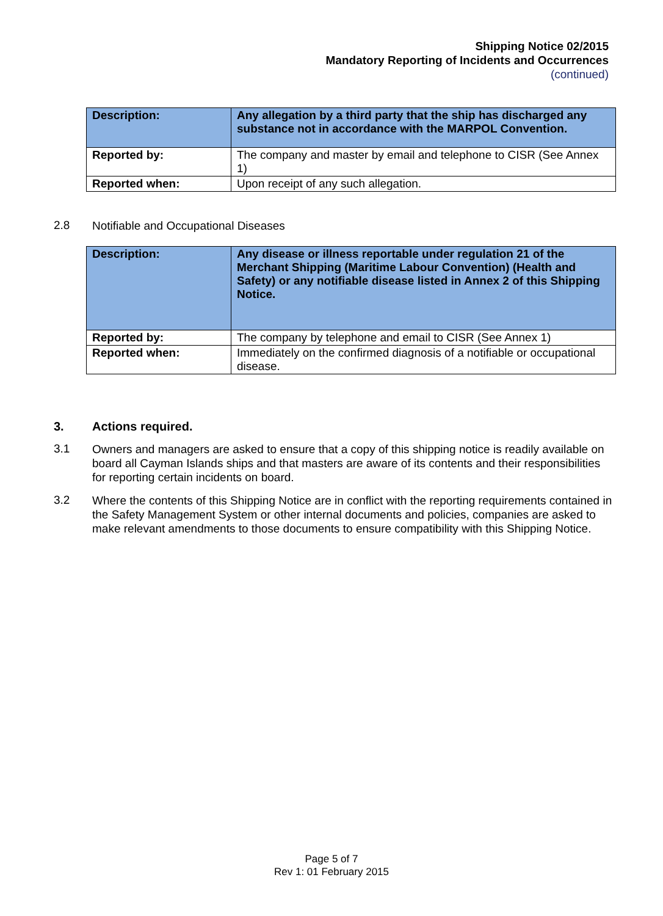Shipping Notice 02/2015
Mandatory Reporting of Incidents and Occurrences
(continued)
| Description: | Any allegation by a third party that the ship has discharged any substance not in accordance with the MARPOL Convention. |
| Reported by: | The company and master by email and telephone to CISR (See Annex 1) |
| Reported when: | Upon receipt of any such allegation. |
2.8
Notifiable and Occupational Diseases
| Description: | Any disease or illness reportable under regulation 21 of the Merchant Shipping (Maritime Labour Convention) (Health and Safety) or any notifiable disease listed in Annex 2 of this Shipping Notice. |
| Reported by: | The company by telephone and email to CISR (See Annex 1) |
| Reported when: | Immediately on the confirmed diagnosis of a notifiable or occupational disease. |
3. Actions required.
3.1
Owners and managers are asked to ensure that a copy of this shipping notice is readily available on board all Cayman Islands ships and that masters are aware of its contents and their responsibilities for reporting certain incidents on board.
3.2
Where the contents of this Shipping Notice are in conflict with the reporting requirements contained in the Safety Management System or other internal documents and policies, companies are asked to make relevant amendments to those documents to ensure compatibility with this Shipping Notice.
Page 5 of 7
Rev 1: 01 February 2015